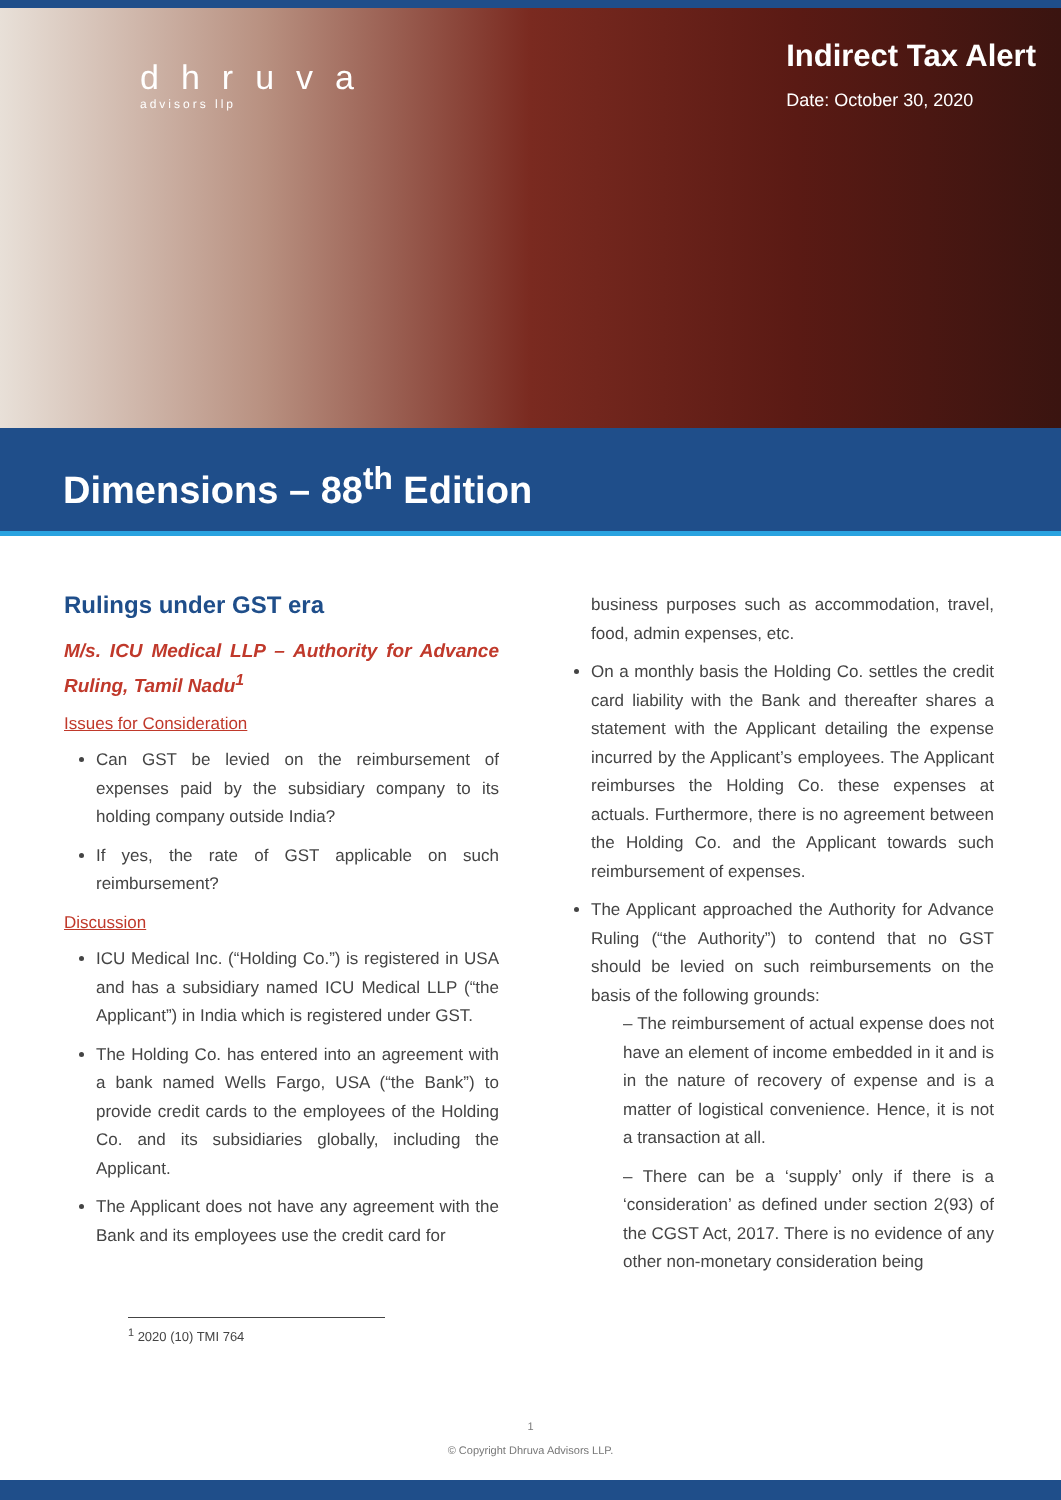dhruva
advisors llp
Indirect Tax Alert
Date: October 30, 2020
Dimensions – 88<sup>th</sup> Edition
Rulings under GST era
M/s. ICU Medical LLP – Authority for Advance Ruling, Tamil Nadu<sup>1</sup>
Issues for Consideration
Can GST be levied on the reimbursement of expenses paid by the subsidiary company to its holding company outside India?
If yes, the rate of GST applicable on such reimbursement?
Discussion
ICU Medical Inc. (“Holding Co.”) is registered in USA and has a subsidiary named ICU Medical LLP (“the Applicant”) in India which is registered under GST.
The Holding Co. has entered into an agreement with a bank named Wells Fargo, USA (“the Bank”) to provide credit cards to the employees of the Holding Co. and its subsidiaries globally, including the Applicant.
The Applicant does not have any agreement with the Bank and its employees use the credit card for
business purposes such as accommodation, travel, food, admin expenses, etc.
On a monthly basis the Holding Co. settles the credit card liability with the Bank and thereafter shares a statement with the Applicant detailing the expense incurred by the Applicant’s employees. The Applicant reimburses the Holding Co. these expenses at actuals. Furthermore, there is no agreement between the Holding Co. and the Applicant towards such reimbursement of expenses.
The Applicant approached the Authority for Advance Ruling (“the Authority”) to contend that no GST should be levied on such reimbursements on the basis of the following grounds:
– The reimbursement of actual expense does not have an element of income embedded in it and is in the nature of recovery of expense and is a matter of logistical convenience. Hence, it is not a transaction at all.
– There can be a ‘supply’ only if there is a ‘consideration’ as defined under section 2(93) of the CGST Act, 2017. There is no evidence of any other non-monetary consideration being
<sup>1</sup> 2020 (10) TMI 764
1
© Copyright Dhruva Advisors LLP.